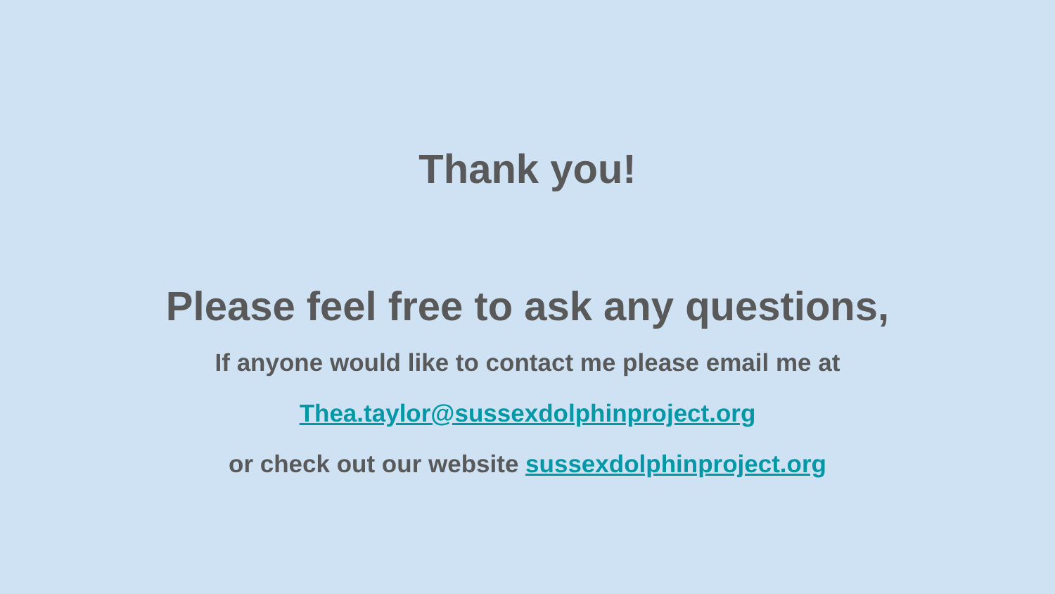Thank you!
Please feel free to ask any questions,
If anyone would like to contact me please email me at
Thea.taylor@sussexdolphinproject.org
or check out our website sussexdolphinproject.org